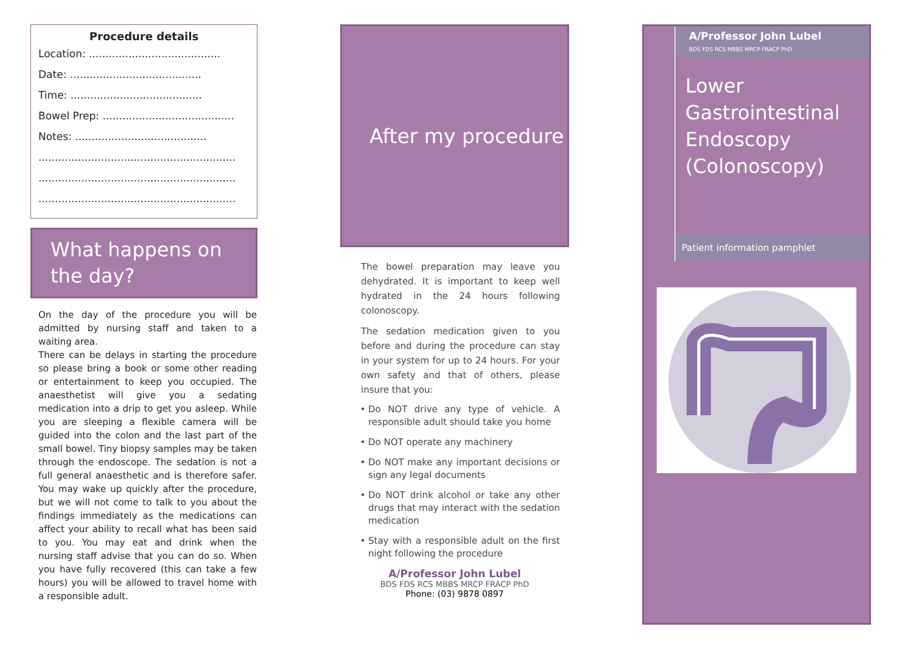Procedure details
Location: ........................................
Date: ........................................
Time: ........................................
Bowel Prep: ........................................
Notes: ........................................
............................................................
............................................................
............................................................
What happens on
the day?
On the day of the procedure you will be admitted by nursing staff and taken to a waiting area.
There can be delays in starting the procedure so please bring a book or some other reading or entertainment to keep you occupied. The anaesthetist will give you a sedating medication into a drip to get you asleep. While you are sleeping a flexible camera will be guided into the colon and the last part of the small bowel. Tiny biopsy samples may be taken through the endoscope. The sedation is not a full general anaesthetic and is therefore safer. You may wake up quickly after the procedure, but we will not come to talk to you about the findings immediately as the medications can affect your ability to recall what has been said to you. You may eat and drink when the nursing staff advise that you can do so. When you have fully recovered (this can take a few hours) you will be allowed to travel home with a responsible adult.
After my procedure
The bowel preparation may leave you dehydrated. It is important to keep well hydrated in the 24 hours following colonoscopy.
The sedation medication given to you before and during the procedure can stay in your system for up to 24 hours. For your own safety and that of others, please insure that you:
Do NOT drive any type of vehicle. A responsible adult should take you home
Do NOT operate any machinery
Do NOT make any important decisions or sign any legal documents
Do NOT drink alcohol or take any other drugs that may interact with the sedation medication
Stay with a responsible adult on the first night following the procedure
A/Professor John Lubel
BDS FDS RCS MBBS MRCP FRACP PhD
Phone: (03) 9878 0897
A/Professor John Lubel
BDS FDS RCS MBBS MRCP FRACP PhD
Lower Gastrointestinal Endoscopy (Colonoscopy)
Patient information pamphlet